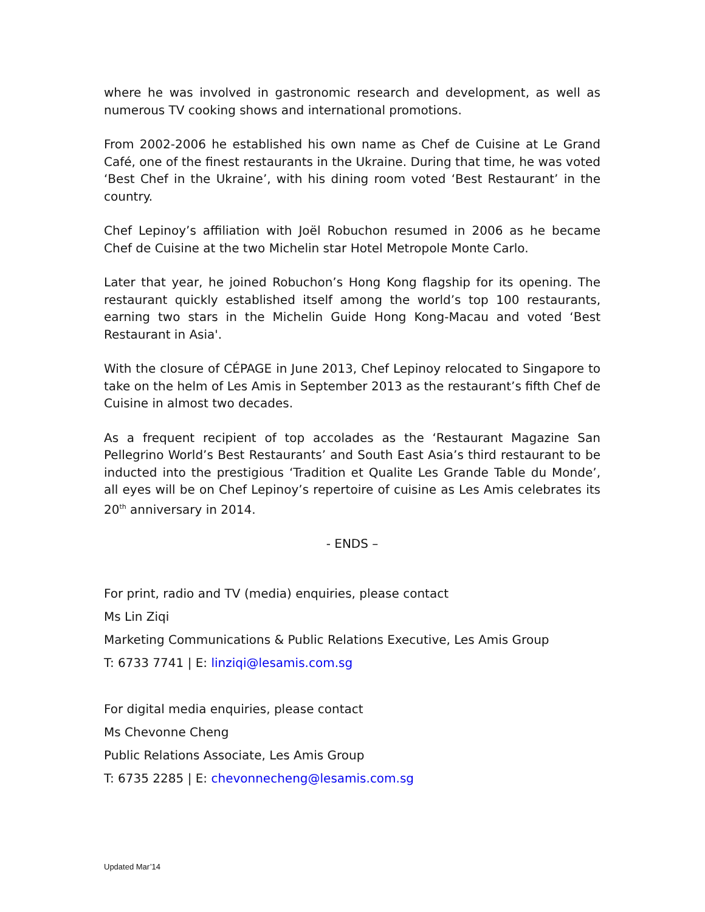where he was involved in gastronomic research and development, as well as numerous TV cooking shows and international promotions.
From 2002-2006 he established his own name as Chef de Cuisine at Le Grand Café, one of the finest restaurants in the Ukraine. During that time, he was voted ‘Best Chef in the Ukraine’, with his dining room voted ‘Best Restaurant’ in the country.
Chef Lepinoy’s affiliation with Joël Robuchon resumed in 2006 as he became Chef de Cuisine at the two Michelin star Hotel Metropole Monte Carlo.
Later that year, he joined Robuchon’s Hong Kong flagship for its opening. The restaurant quickly established itself among the world’s top 100 restaurants, earning two stars in the Michelin Guide Hong Kong-Macau and voted ‘Best Restaurant in Asia'.
With the closure of CÉPAGE in June 2013, Chef Lepinoy relocated to Singapore to take on the helm of Les Amis in September 2013 as the restaurant’s fifth Chef de Cuisine in almost two decades.
As a frequent recipient of top accolades as the ‘Restaurant Magazine San Pellegrino World’s Best Restaurants’ and South East Asia’s third restaurant to be inducted into the prestigious ‘Tradition et Qualite Les Grande Table du Monde’, all eyes will be on Chef Lepinoy’s repertoire of cuisine as Les Amis celebrates its 20<sup>th</sup> anniversary in 2014.
- ENDS –
For print, radio and TV (media) enquiries, please contact
Ms Lin Ziqi
Marketing Communications & Public Relations Executive, Les Amis Group
T: 6733 7741 | E: linziqi@lesamis.com.sg
For digital media enquiries, please contact
Ms Chevonne Cheng
Public Relations Associate, Les Amis Group
T: 6735 2285 | E: chevonnecheng@lesamis.com.sg
Updated Mar’14